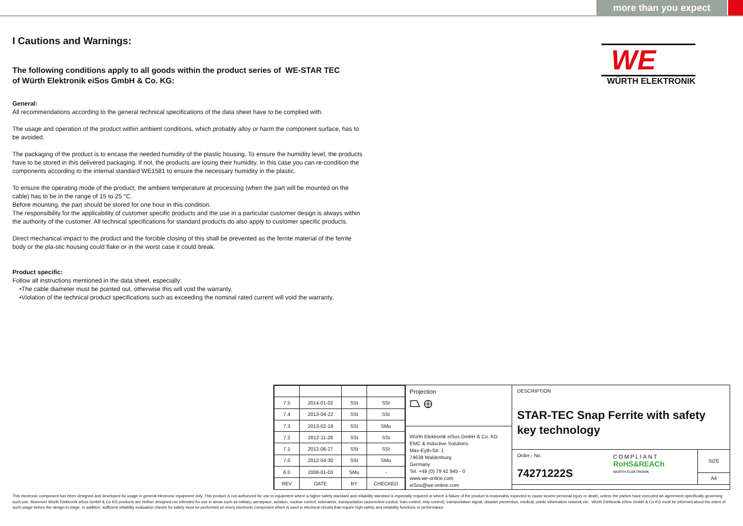more than you expect
WE
WÜRTH ELEKTRONIK
I Cautions and Warnings:
The following conditions apply to all goods within the product series of WE-STAR TEC
of Würth Elektronik eiSos GmbH & Co. KG:
General:
All recommendations according to the general technical specifications of the data sheet have to be complied with.
The usage and operation of the product within ambient conditions, which probably alloy or harm the component surface, has to be avoided.
The packaging of the product is to encase the needed humidity of the plastic housing. To ensure the humidity level, the products have to be stored in this delivered packaging. If not, the products are losing their humidity. In this case you can re-condition the components according to the internal standard WE1581 to ensure the necessary humidity in the plastic.
To ensure the operating mode of the product, the ambient temperature at processing (when the part will be mounted on the cable) has to be in the range of 15 to 25 °C.
Before mounting, the part should be stored for one hour in this condition.
The responsibility for the applicability of customer specific products and the use in a particular customer design is always within the authority of the customer. All technical specifications for standard products do also apply to customer specific products.
Direct mechanical impact to the product and the forcible closing of this shall be prevented as the ferrite material of the ferrite body or the pla-stic housing could flake or in the worst case it could break.
Product specific:
Follow all instructions mentioned in the data sheet, especially:
•The cable diameter must be pointed out, otherwise this will void the warranty.
•Violation of the technical product specifications such as exceeding the nominal rated current will void the warranty.
| 7.5 | 2014-01-02 | SSt | SSt |
| 7.4 | 2013-04-22 | SSt | SSt |
| 7.3 | 2013-02-19 | SSt | SMu |
| 7.2 | 2012-11-28 | SSt | SSt |
| 7.1 | 2012-06-27 | SSt | SSt |
| 7.0 | 2012-04-30 | SSt | SMu |
| 6.0 | 2008-01-03 | SMu | - |
| REV | DATE | BY | CHECKED |
Projection
⏢ ⊕
Würth Elektronik eiSos GmbH & Co. KG
EMC & Inductive Solutions
Max-Eyth-Str. 1
74638 Waldenburg
Germany
Tel. +49 (0) 79 42 945 - 0
www.we-online.com
eiSos@we-online.com
DESCRIPTION
STAR-TEC Snap Ferrite with safety key technology
Order.- No.
74271222S
COMPLIANT
RoHS&REACh
WÜRTH ELEKTRONIK
SIZE
A4
This electronic component has been designed and developed for usage in general electronic equipment only. This product is not authorized for use in equipment where a higher safety standard and reliability standard is especially required or where a failure of the product is reasonably expected to cause severe personal injury or death, unless the parties have executed an agreement specifically governing such use. Moreover Würth Elektronik eiSos GmbH & Co KG products are neither designed nor intended for use in areas such as military, aerospace, aviation, nuclear control, submarine, transportation (automotive control, train control, ship control), transportation signal, disaster prevention, medical, public information network etc.. Würth Elektronik eiSos GmbH & Co KG must be informed about the intent of such usage before the design-in stage. In addition, sufficient reliability evaluation checks for safety must be performed on every electronic component which is used in electrical circuits that require high safety and reliability functions or performance.